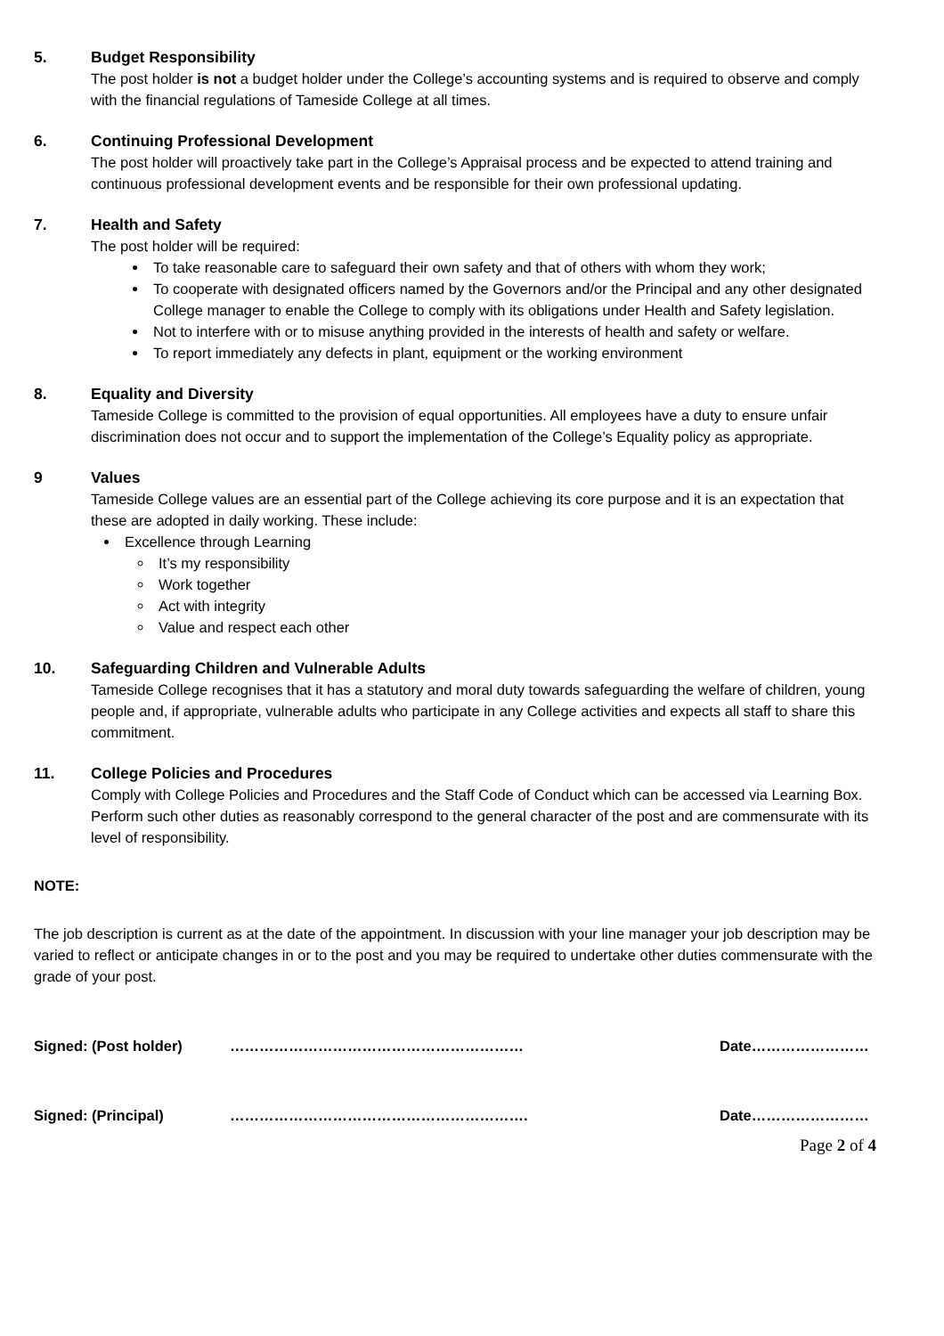5. Budget Responsibility
The post holder is not a budget holder under the College’s accounting systems and is required to observe and comply with the financial regulations of Tameside College at all times.
6. Continuing Professional Development
The post holder will proactively take part in the College’s Appraisal process and be expected to attend training and continuous professional development events and be responsible for their own professional updating.
7. Health and Safety
The post holder will be required:
To take reasonable care to safeguard their own safety and that of others with whom they work;
To cooperate with designated officers named by the Governors and/or the Principal and any other designated College manager to enable the College to comply with its obligations under Health and Safety legislation.
Not to interfere with or to misuse anything provided in the interests of health and safety or welfare.
To report immediately any defects in plant, equipment or the working environment
8. Equality and Diversity
Tameside College is committed to the provision of equal opportunities. All employees have a duty to ensure unfair discrimination does not occur and to support the implementation of the College’s Equality policy as appropriate.
9 Values
Tameside College values are an essential part of the College achieving its core purpose and it is an expectation that these are adopted in daily working. These include:
Excellence through Learning
It’s my responsibility
Work together
Act with integrity
Value and respect each other
10. Safeguarding Children and Vulnerable Adults
Tameside College recognises that it has a statutory and moral duty towards safeguarding the welfare of children, young people and, if appropriate, vulnerable adults who participate in any College activities and expects all staff to share this commitment.
11. College Policies and Procedures
Comply with College Policies and Procedures and the Staff Code of Conduct which can be accessed via Learning Box.
Perform such other duties as reasonably correspond to the general character of the post and are commensurate with its level of responsibility.
NOTE:
The job description is current as at the date of the appointment. In discussion with your line manager your job description may be varied to reflect or anticipate changes in or to the post and you may be required to undertake other duties commensurate with the grade of your post.
Signed: (Post holder) …………………………………………………… Date……………………
Signed: (Principal) ……………………………………………………. Date……………………
Page 2 of 4